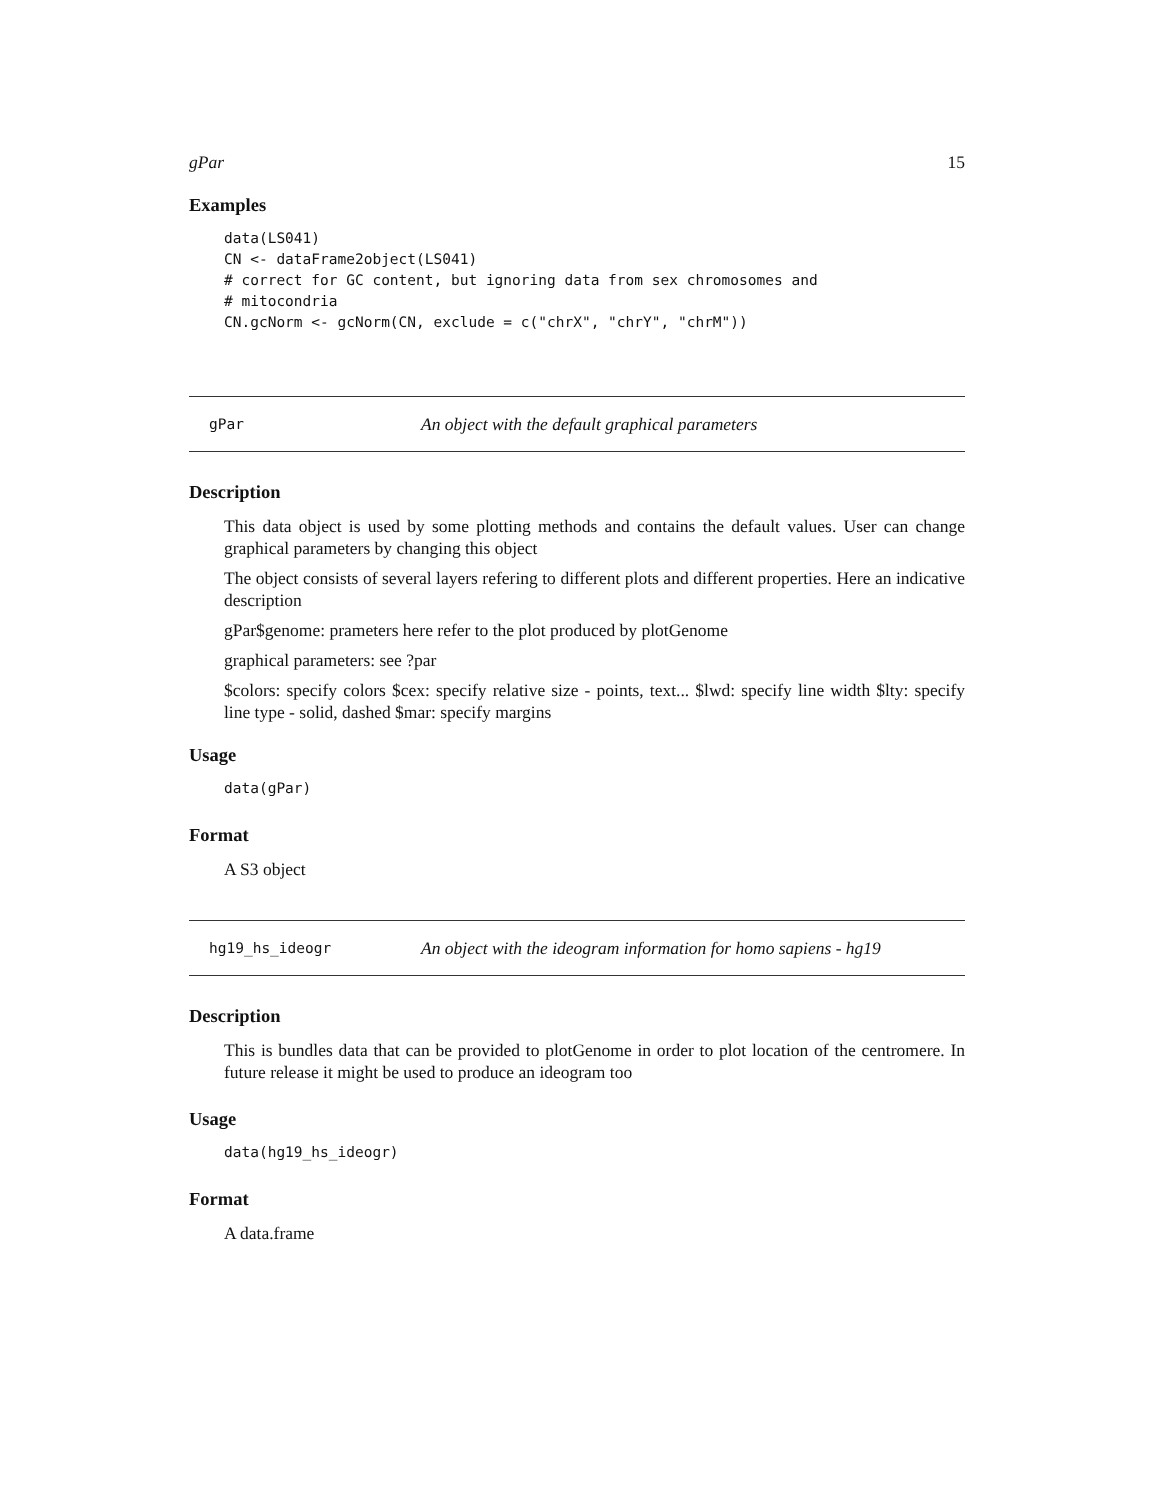gPar 15
Examples
data(LS041)
CN <- dataFrame2object(LS041)
# correct for GC content, but ignoring data from sex chromosomes and
# mitocondria
CN.gcNorm <- gcNorm(CN, exclude = c("chrX", "chrY", "chrM"))
gPar An object with the default graphical parameters
Description
This data object is used by some plotting methods and contains the default values. User can change graphical parameters by changing this object
The object consists of several layers refering to different plots and different properties. Here an indicative description
gPar$genome: prameters here refer to the plot produced by plotGenome
graphical parameters: see ?par
$colors: specify colors $cex: specify relative size - points, text... $lwd: specify line width $lty: specify line type - solid, dashed $mar: specify margins
Usage
data(gPar)
Format
A S3 object
hg19_hs_ideogr An object with the ideogram information for homo sapiens - hg19
Description
This is bundles data that can be provided to plotGenome in order to plot location of the centromere. In future release it might be used to produce an ideogram too
Usage
data(hg19_hs_ideogr)
Format
A data.frame